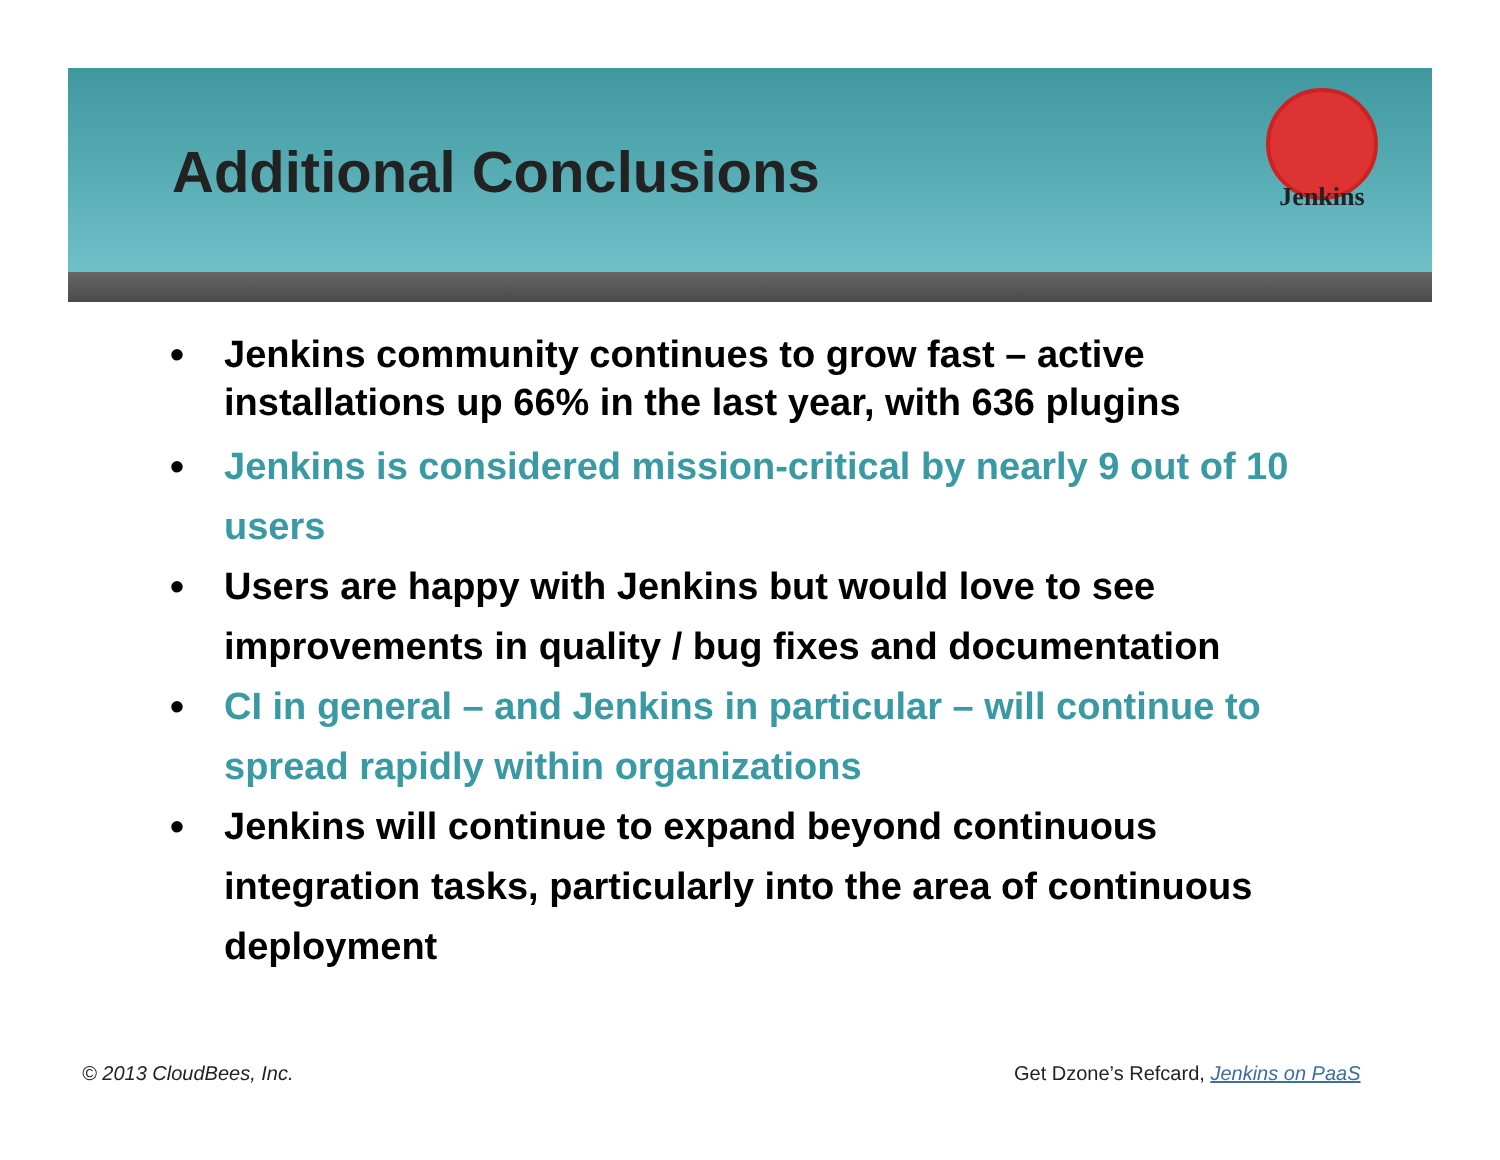Additional Conclusions
Jenkins
• Jenkins community continues to grow fast – active installations up 66% in the last year, with 636 plugins
• Jenkins is considered mission-critical by nearly 9 out of 10 users
• Users are happy with Jenkins but would love to see improvements in quality / bug fixes and documentation
• CI in general – and Jenkins in particular – will continue to spread rapidly within organizations
• Jenkins will continue to expand beyond continuous integration tasks, particularly into the area of continuous deployment
© 2013 CloudBees, Inc.
Get Dzone’s Refcard, Jenkins on PaaS